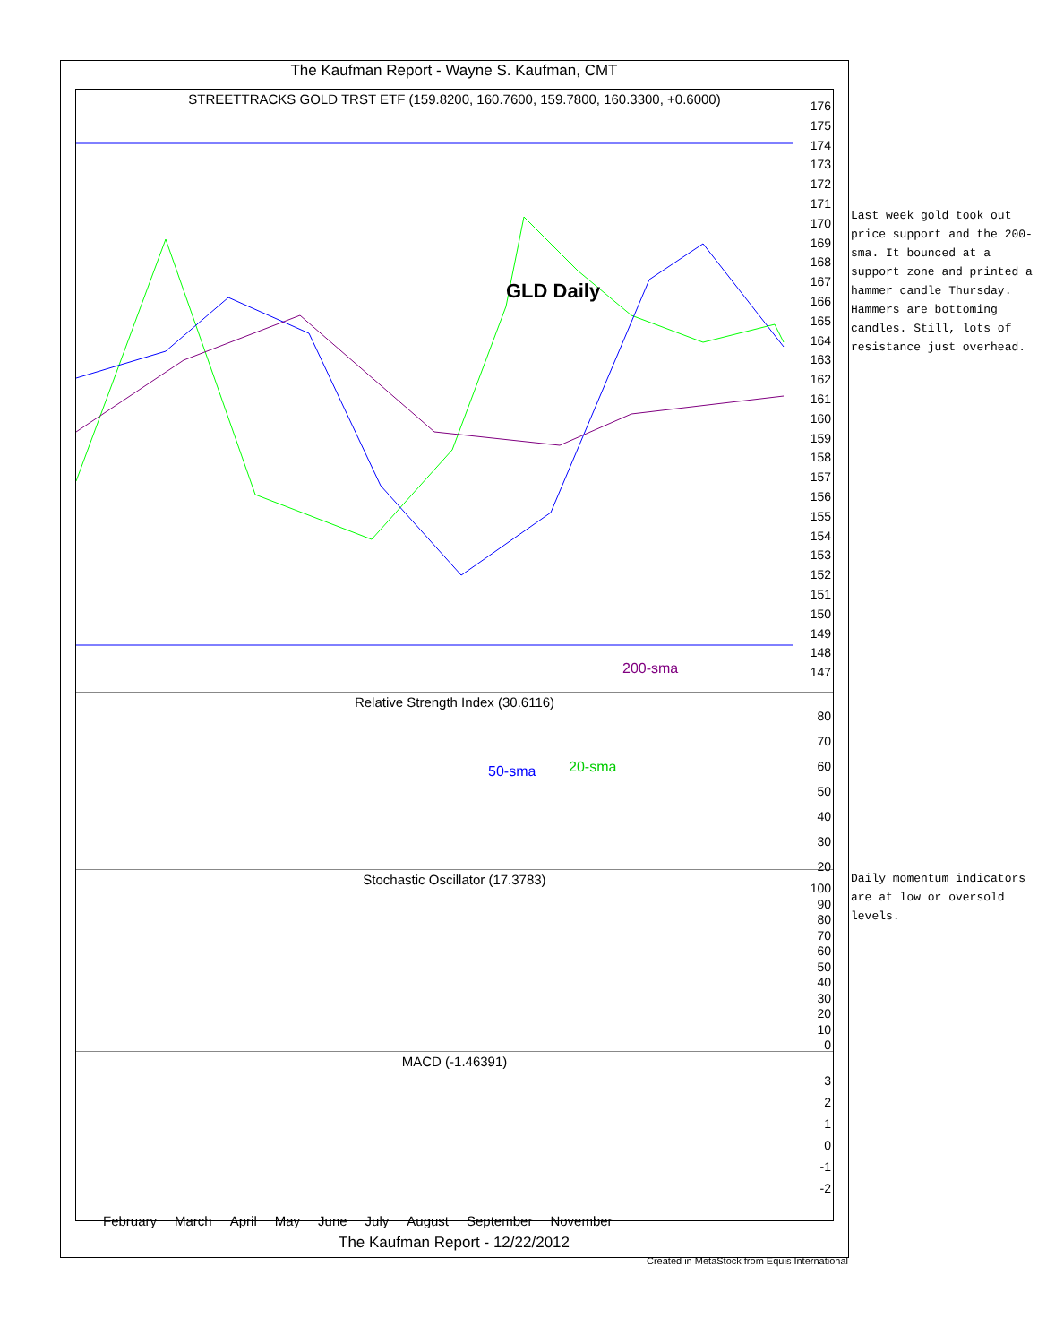The Kaufman Report - Wayne S. Kaufman, CMT
STREETTRACKS GOLD TRST ETF (159.8200, 160.7600, 159.7800, 160.3300, +0.6000)
176
175
174
173
172
171
170
169
168
167
166
165
164
163
162
161
160
159
158
157
156
155
154
153
152
151
150
149
148
147
GLD Daily
200-sma
50-sma 20-sma
Relative Strength Index (30.6116)
80
70
60
50
40
30
20
Stochastic Oscillator (17.3783)
100
90
80
70
60
50
40
30
20
10
0
MACD (-1.46391)
3
2
1
0
-1
-2
February March April May June July August September November
The Kaufman Report - 12/22/2012
Created in MetaStock from Equis International
Last week gold took out price support and the 200-sma. It bounced at a support zone and printed a hammer candle Thursday. Hammers are bottoming candles. Still, lots of resistance just overhead.
Daily momentum indicators are at low or oversold levels.